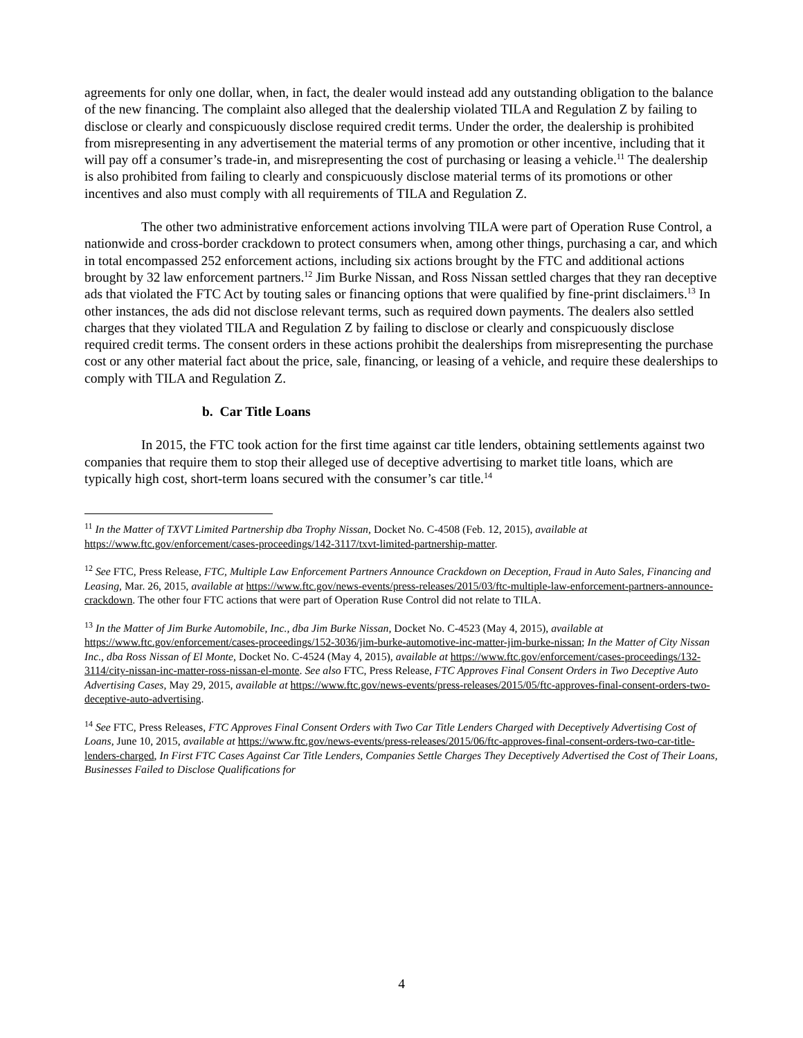agreements for only one dollar, when, in fact, the dealer would instead add any outstanding obligation to the balance of the new financing. The complaint also alleged that the dealership violated TILA and Regulation Z by failing to disclose or clearly and conspicuously disclose required credit terms. Under the order, the dealership is prohibited from misrepresenting in any advertisement the material terms of any promotion or other incentive, including that it will pay off a consumer’s trade-in, and misrepresenting the cost of purchasing or leasing a vehicle.<sup>11</sup> The dealership is also prohibited from failing to clearly and conspicuously disclose material terms of its promotions or other incentives and also must comply with all requirements of TILA and Regulation Z.
The other two administrative enforcement actions involving TILA were part of Operation Ruse Control, a nationwide and cross-border crackdown to protect consumers when, among other things, purchasing a car, and which in total encompassed 252 enforcement actions, including six actions brought by the FTC and additional actions brought by 32 law enforcement partners.<sup>12</sup> Jim Burke Nissan, and Ross Nissan settled charges that they ran deceptive ads that violated the FTC Act by touting sales or financing options that were qualified by fine-print disclaimers.<sup>13</sup> In other instances, the ads did not disclose relevant terms, such as required down payments. The dealers also settled charges that they violated TILA and Regulation Z by failing to disclose or clearly and conspicuously disclose required credit terms. The consent orders in these actions prohibit the dealerships from misrepresenting the purchase cost or any other material fact about the price, sale, financing, or leasing of a vehicle, and require these dealerships to comply with TILA and Regulation Z.
b. Car Title Loans
In 2015, the FTC took action for the first time against car title lenders, obtaining settlements against two companies that require them to stop their alleged use of deceptive advertising to market title loans, which are typically high cost, short-term loans secured with the consumer’s car title.<sup>14</sup>
<sup>11</sup> In the Matter of TXVT Limited Partnership dba Trophy Nissan, Docket No. C-4508 (Feb. 12, 2015), available at https://www.ftc.gov/enforcement/cases-proceedings/142-3117/txvt-limited-partnership-matter.
<sup>12</sup> See FTC, Press Release, FTC, Multiple Law Enforcement Partners Announce Crackdown on Deception, Fraud in Auto Sales, Financing and Leasing, Mar. 26, 2015, available at https://www.ftc.gov/news-events/press-releases/2015/03/ftc-multiple-law-enforcement-partners-announce-crackdown. The other four FTC actions that were part of Operation Ruse Control did not relate to TILA.
<sup>13</sup> In the Matter of Jim Burke Automobile, Inc., dba Jim Burke Nissan, Docket No. C-4523 (May 4, 2015), available at https://www.ftc.gov/enforcement/cases-proceedings/152-3036/jim-burke-automotive-inc-matter-jim-burke-nissan; In the Matter of City Nissan Inc., dba Ross Nissan of El Monte, Docket No. C-4524 (May 4, 2015), available at https://www.ftc.gov/enforcement/cases-proceedings/132-3114/city-nissan-inc-matter-ross-nissan-el-monte. See also FTC, Press Release, FTC Approves Final Consent Orders in Two Deceptive Auto Advertising Cases, May 29, 2015, available at https://www.ftc.gov/news-events/press-releases/2015/05/ftc-approves-final-consent-orders-two-deceptive-auto-advertising.
<sup>14</sup> See FTC, Press Releases, FTC Approves Final Consent Orders with Two Car Title Lenders Charged with Deceptively Advertising Cost of Loans, June 10, 2015, available at https://www.ftc.gov/news-events/press-releases/2015/06/ftc-approves-final-consent-orders-two-car-title-lenders-charged, In First FTC Cases Against Car Title Lenders, Companies Settle Charges They Deceptively Advertised the Cost of Their Loans, Businesses Failed to Disclose Qualifications for
4